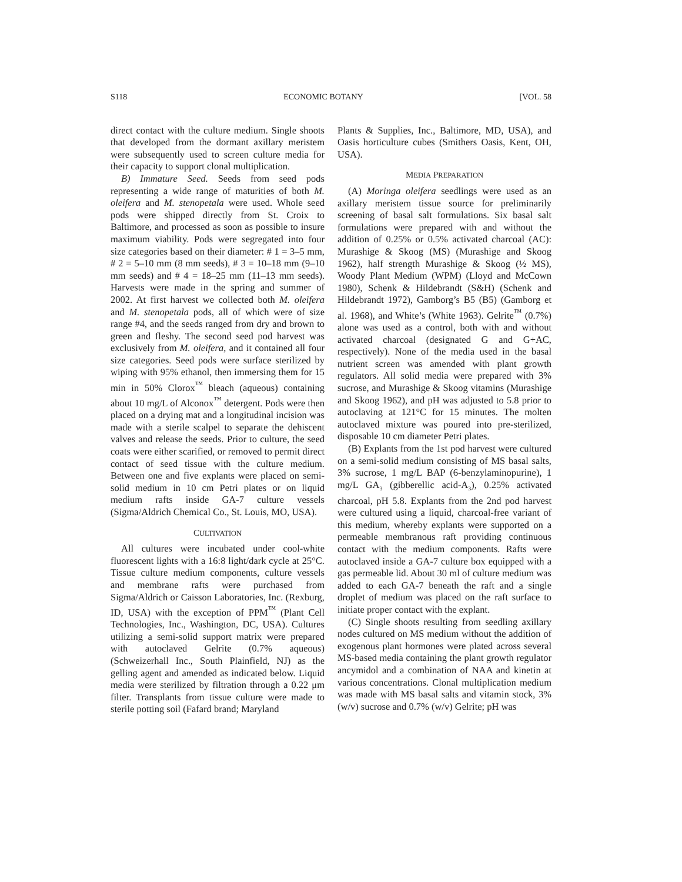S118 ECONOMIC BOTANY [VOL. 58
direct contact with the culture medium. Single shoots that developed from the dormant axillary meristem were subsequently used to screen culture media for their capacity to support clonal multiplication.
B) Immature Seed. Seeds from seed pods representing a wide range of maturities of both M. oleifera and M. stenopetala were used. Whole seed pods were shipped directly from St. Croix to Baltimore, and processed as soon as possible to insure maximum viability. Pods were segregated into four size categories based on their diameter: # 1 = 3–5 mm, # 2 = 5–10 mm (8 mm seeds), # 3 = 10–18 mm (9–10 mm seeds) and # 4 = 18–25 mm (11–13 mm seeds). Harvests were made in the spring and summer of 2002. At first harvest we collected both M. oleifera and M. stenopetala pods, all of which were of size range #4, and the seeds ranged from dry and brown to green and fleshy. The second seed pod harvest was exclusively from M. oleifera, and it contained all four size categories. Seed pods were surface sterilized by wiping with 95% ethanol, then immersing them for 15 min in 50% Clorox<sup>™</sup> bleach (aqueous) containing about 10 mg/L of Alconox<sup>™</sup> detergent. Pods were then placed on a drying mat and a longitudinal incision was made with a sterile scalpel to separate the dehiscent valves and release the seeds. Prior to culture, the seed coats were either scarified, or removed to permit direct contact of seed tissue with the culture medium. Between one and five explants were placed on semi-solid medium in 10 cm Petri plates or on liquid medium rafts inside GA-7 culture vessels (Sigma/Aldrich Chemical Co., St. Louis, MO, USA).
CULTIVATION
All cultures were incubated under cool-white fluorescent lights with a 16:8 light/dark cycle at 25°C. Tissue culture medium components, culture vessels and membrane rafts were purchased from Sigma/Aldrich or Caisson Laboratories, Inc. (Rexburg, ID, USA) with the exception of PPM<sup>™</sup> (Plant Cell Technologies, Inc., Washington, DC, USA). Cultures utilizing a semi-solid support matrix were prepared with autoclaved Gelrite (0.7% aqueous) (Schweizerhall Inc., South Plainfield, NJ) as the gelling agent and amended as indicated below. Liquid media were sterilized by filtration through a 0.22 μm filter. Transplants from tissue culture were made to sterile potting soil (Fafard brand; Maryland
Plants & Supplies, Inc., Baltimore, MD, USA), and Oasis horticulture cubes (Smithers Oasis, Kent, OH, USA).
MEDIA PREPARATION
(A) Moringa oleifera seedlings were used as an axillary meristem tissue source for preliminarily screening of basal salt formulations. Six basal salt formulations were prepared with and without the addition of 0.25% or 0.5% activated charcoal (AC): Murashige & Skoog (MS) (Murashige and Skoog 1962), half strength Murashige & Skoog (½ MS), Woody Plant Medium (WPM) (Lloyd and McCown 1980), Schenk & Hildebrandt (S&H) (Schenk and Hildebrandt 1972), Gamborg’s B5 (B5) (Gamborg et al. 1968), and White’s (White 1963). Gelrite<sup>™</sup> (0.7%) alone was used as a control, both with and without activated charcoal (designated G and G+AC, respectively). None of the media used in the basal nutrient screen was amended with plant growth regulators. All solid media were prepared with 3% sucrose, and Murashige & Skoog vitamins (Murashige and Skoog 1962), and pH was adjusted to 5.8 prior to autoclaving at 121°C for 15 minutes. The molten autoclaved mixture was poured into pre-sterilized, disposable 10 cm diameter Petri plates.
(B) Explants from the 1st pod harvest were cultured on a semi-solid medium consisting of MS basal salts, 3% sucrose, 1 mg/L BAP (6-benzylaminopurine), 1 mg/L GA<sub>3</sub> (gibberellic acid-A<sub>3</sub>), 0.25% activated charcoal, pH 5.8. Explants from the 2nd pod harvest were cultured using a liquid, charcoal-free variant of this medium, whereby explants were supported on a permeable membranous raft providing continuous contact with the medium components. Rafts were autoclaved inside a GA-7 culture box equipped with a gas permeable lid. About 30 ml of culture medium was added to each GA-7 beneath the raft and a single droplet of medium was placed on the raft surface to initiate proper contact with the explant.
(C) Single shoots resulting from seedling axillary nodes cultured on MS medium without the addition of exogenous plant hormones were plated across several MS-based media containing the plant growth regulator ancymidol and a combination of NAA and kinetin at various concentrations. Clonal multiplication medium was made with MS basal salts and vitamin stock, 3% (w/v) sucrose and 0.7% (w/v) Gelrite; pH was